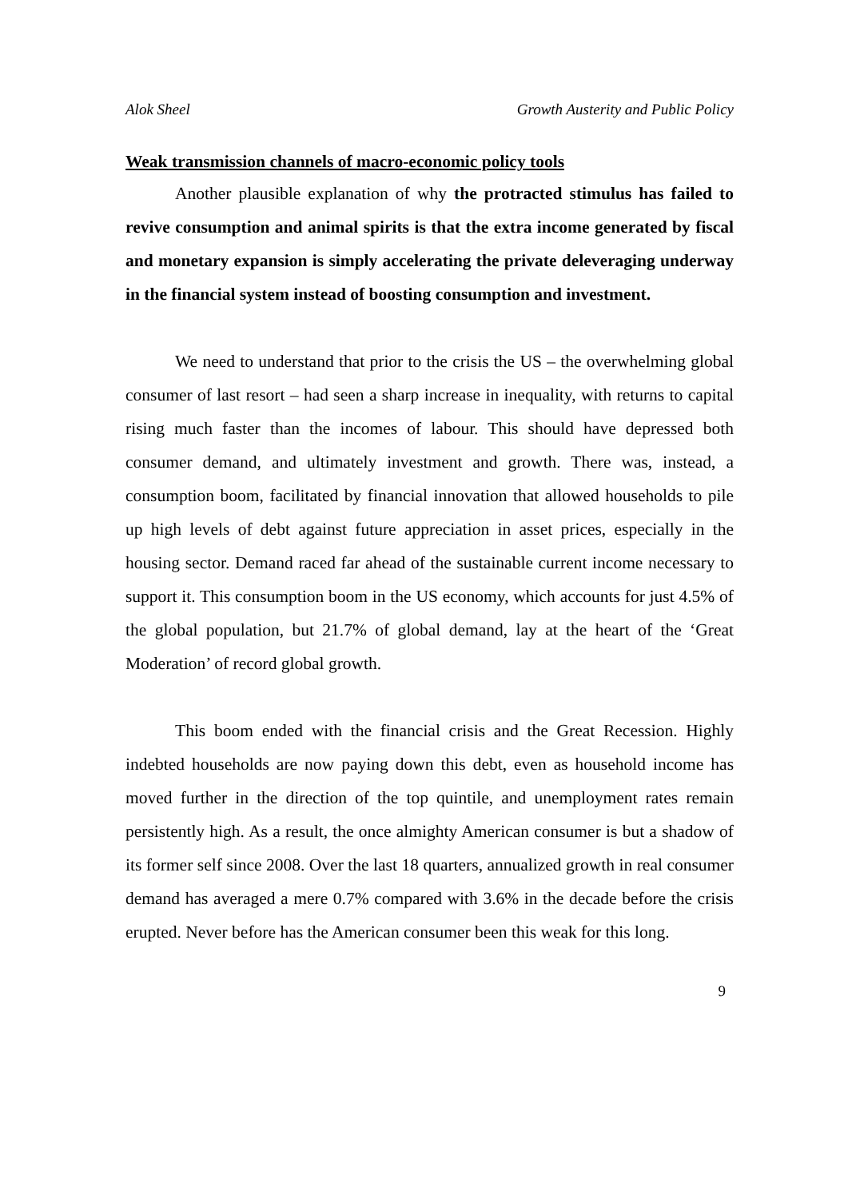Alok Sheel Growth Austerity and Public Policy
Weak transmission channels of macro-economic policy tools
Another plausible explanation of why the protracted stimulus has failed to revive consumption and animal spirits is that the extra income generated by fiscal and monetary expansion is simply accelerating the private deleveraging underway in the financial system instead of boosting consumption and investment.
We need to understand that prior to the crisis the US – the overwhelming global consumer of last resort – had seen a sharp increase in inequality, with returns to capital rising much faster than the incomes of labour. This should have depressed both consumer demand, and ultimately investment and growth. There was, instead, a consumption boom, facilitated by financial innovation that allowed households to pile up high levels of debt against future appreciation in asset prices, especially in the housing sector. Demand raced far ahead of the sustainable current income necessary to support it. This consumption boom in the US economy, which accounts for just 4.5% of the global population, but 21.7% of global demand, lay at the heart of the ‘Great Moderation’ of record global growth.
This boom ended with the financial crisis and the Great Recession. Highly indebted households are now paying down this debt, even as household income has moved further in the direction of the top quintile, and unemployment rates remain persistently high. As a result, the once almighty American consumer is but a shadow of its former self since 2008. Over the last 18 quarters, annualized growth in real consumer demand has averaged a mere 0.7% compared with 3.6% in the decade before the crisis erupted. Never before has the American consumer been this weak for this long.
9